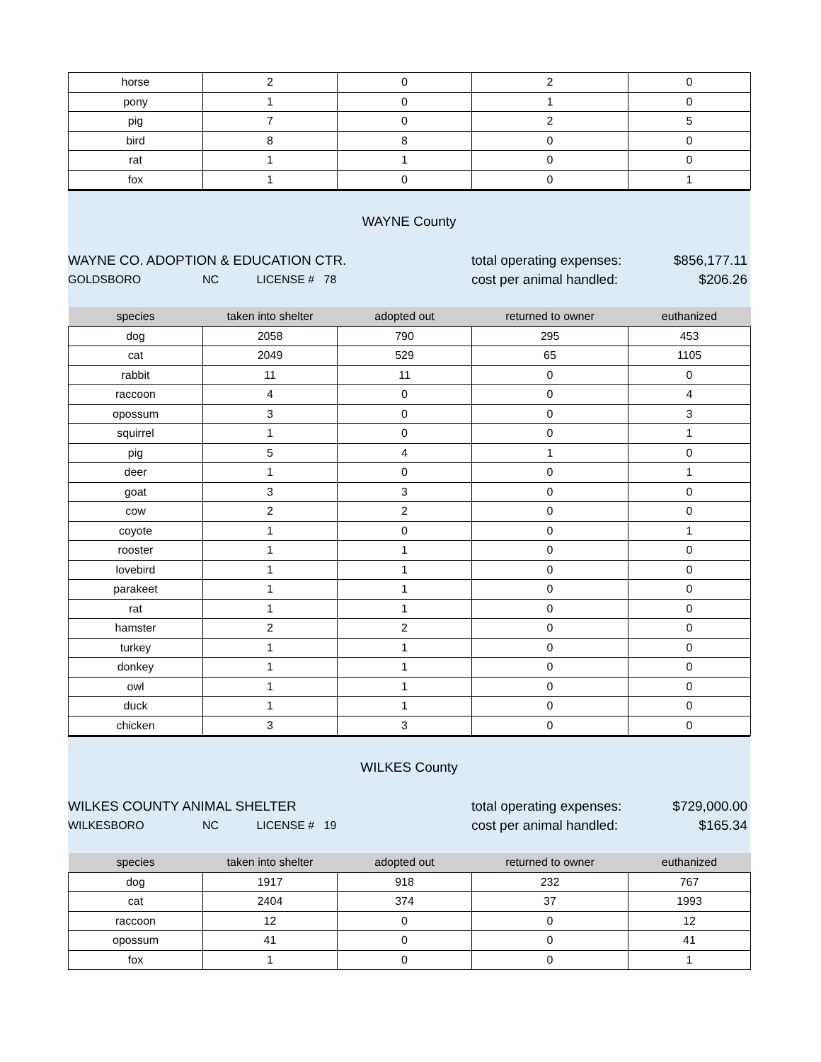| horse | 2 | 0 | 2 | 0 |
| pony | 1 | 0 | 1 | 0 |
| pig | 7 | 0 | 2 | 5 |
| bird | 8 | 8 | 0 | 0 |
| rat | 1 | 1 | 0 | 0 |
| fox | 1 | 0 | 0 | 1 |
| WAYNE County | | | | |
| WAYNE CO. ADOPTION & EDUCATION CTR. | | | total operating expenses: | $856,177.11 |
| GOLDSBORO | NC LICENSE # 78 | | cost per animal handled: | $206.26 |
| species | taken into shelter | adopted out | returned to owner | euthanized |
| --- | --- | --- | --- | --- |
| dog | 2058 | 790 | 295 | 453 |
| cat | 2049 | 529 | 65 | 1105 |
| rabbit | 11 | 11 | 0 | 0 |
| raccoon | 4 | 0 | 0 | 4 |
| opossum | 3 | 0 | 0 | 3 |
| squirrel | 1 | 0 | 0 | 1 |
| pig | 5 | 4 | 1 | 0 |
| deer | 1 | 0 | 0 | 1 |
| goat | 3 | 3 | 0 | 0 |
| cow | 2 | 2 | 0 | 0 |
| coyote | 1 | 0 | 0 | 1 |
| rooster | 1 | 1 | 0 | 0 |
| lovebird | 1 | 1 | 0 | 0 |
| parakeet | 1 | 1 | 0 | 0 |
| rat | 1 | 1 | 0 | 0 |
| hamster | 2 | 2 | 0 | 0 |
| turkey | 1 | 1 | 0 | 0 |
| donkey | 1 | 1 | 0 | 0 |
| owl | 1 | 1 | 0 | 0 |
| duck | 1 | 1 | 0 | 0 |
| chicken | 3 | 3 | 0 | 0 |
| WILKES County | | | | |
| WILKES COUNTY ANIMAL SHELTER | | | total operating expenses: | $729,000.00 |
| WILKESBORO | NC LICENSE # 19 | | cost per animal handled: | $165.34 |
| species | taken into shelter | adopted out | returned to owner | euthanized |
| --- | --- | --- | --- | --- |
| dog | 1917 | 918 | 232 | 767 |
| cat | 2404 | 374 | 37 | 1993 |
| raccoon | 12 | 0 | 0 | 12 |
| opossum | 41 | 0 | 0 | 41 |
| fox | 1 | 0 | 0 | 1 |